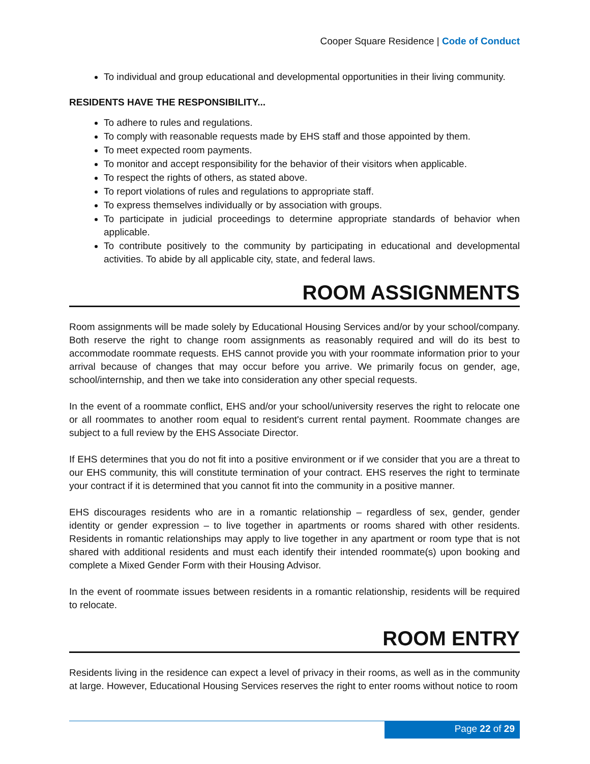Cooper Square Residence | Code of Conduct
To individual and group educational and developmental opportunities in their living community.
RESIDENTS HAVE THE RESPONSIBILITY...
To adhere to rules and regulations.
To comply with reasonable requests made by EHS staff and those appointed by them.
To meet expected room payments.
To monitor and accept responsibility for the behavior of their visitors when applicable.
To respect the rights of others, as stated above.
To report violations of rules and regulations to appropriate staff.
To express themselves individually or by association with groups.
To participate in judicial proceedings to determine appropriate standards of behavior when applicable.
To contribute positively to the community by participating in educational and developmental activities. To abide by all applicable city, state, and federal laws.
ROOM ASSIGNMENTS
Room assignments will be made solely by Educational Housing Services and/or by your school/company. Both reserve the right to change room assignments as reasonably required and will do its best to accommodate roommate requests. EHS cannot provide you with your roommate information prior to your arrival because of changes that may occur before you arrive. We primarily focus on gender, age, school/internship, and then we take into consideration any other special requests.
In the event of a roommate conflict, EHS and/or your school/university reserves the right to relocate one or all roommates to another room equal to resident's current rental payment. Roommate changes are subject to a full review by the EHS Associate Director.
If EHS determines that you do not fit into a positive environment or if we consider that you are a threat to our EHS community, this will constitute termination of your contract. EHS reserves the right to terminate your contract if it is determined that you cannot fit into the community in a positive manner.
EHS discourages residents who are in a romantic relationship – regardless of sex, gender, gender identity or gender expression – to live together in apartments or rooms shared with other residents. Residents in romantic relationships may apply to live together in any apartment or room type that is not shared with additional residents and must each identify their intended roommate(s) upon booking and complete a Mixed Gender Form with their Housing Advisor.
In the event of roommate issues between residents in a romantic relationship, residents will be required to relocate.
ROOM ENTRY
Residents living in the residence can expect a level of privacy in their rooms, as well as in the community at large. However, Educational Housing Services reserves the right to enter rooms without notice to room
Page 22 of 29